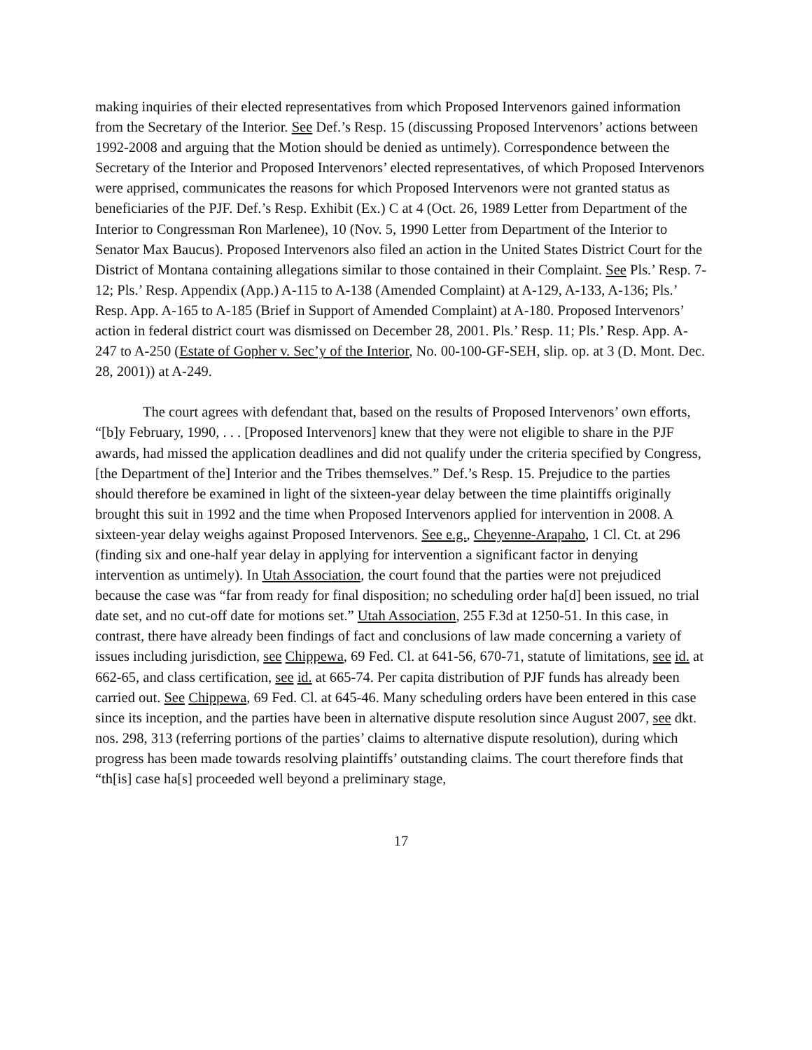making inquiries of their elected representatives from which Proposed Intervenors gained information from the Secretary of the Interior. See Def.’s Resp. 15 (discussing Proposed Intervenors’ actions between 1992-2008 and arguing that the Motion should be denied as untimely). Correspondence between the Secretary of the Interior and Proposed Intervenors’ elected representatives, of which Proposed Intervenors were apprised, communicates the reasons for which Proposed Intervenors were not granted status as beneficiaries of the PJF. Def.’s Resp. Exhibit (Ex.) C at 4 (Oct. 26, 1989 Letter from Department of the Interior to Congressman Ron Marlenee), 10 (Nov. 5, 1990 Letter from Department of the Interior to Senator Max Baucus). Proposed Intervenors also filed an action in the United States District Court for the District of Montana containing allegations similar to those contained in their Complaint. See Pls.’ Resp. 7-12; Pls.’ Resp. Appendix (App.) A-115 to A-138 (Amended Complaint) at A-129, A-133, A-136; Pls.’ Resp. App. A-165 to A-185 (Brief in Support of Amended Complaint) at A-180. Proposed Intervenors’ action in federal district court was dismissed on December 28, 2001. Pls.’ Resp. 11; Pls.’ Resp. App. A-247 to A-250 (Estate of Gopher v. Sec’y of the Interior, No. 00-100-GF-SEH, slip. op. at 3 (D. Mont. Dec. 28, 2001)) at A-249.
The court agrees with defendant that, based on the results of Proposed Intervenors’ own efforts, “[b]y February, 1990, . . . [Proposed Intervenors] knew that they were not eligible to share in the PJF awards, had missed the application deadlines and did not qualify under the criteria specified by Congress, [the Department of the] Interior and the Tribes themselves.” Def.’s Resp. 15. Prejudice to the parties should therefore be examined in light of the sixteen-year delay between the time plaintiffs originally brought this suit in 1992 and the time when Proposed Intervenors applied for intervention in 2008. A sixteen-year delay weighs against Proposed Intervenors. See e.g., Cheyenne-Arapaho, 1 Cl. Ct. at 296 (finding six and one-half year delay in applying for intervention a significant factor in denying intervention as untimely). In Utah Association, the court found that the parties were not prejudiced because the case was “far from ready for final disposition; no scheduling order ha[d] been issued, no trial date set, and no cut-off date for motions set.” Utah Association, 255 F.3d at 1250-51. In this case, in contrast, there have already been findings of fact and conclusions of law made concerning a variety of issues including jurisdiction, see Chippewa, 69 Fed. Cl. at 641-56, 670-71, statute of limitations, see id. at 662-65, and class certification, see id. at 665-74. Per capita distribution of PJF funds has already been carried out. See Chippewa, 69 Fed. Cl. at 645-46. Many scheduling orders have been entered in this case since its inception, and the parties have been in alternative dispute resolution since August 2007, see dkt. nos. 298, 313 (referring portions of the parties’ claims to alternative dispute resolution), during which progress has been made towards resolving plaintiffs’ outstanding claims. The court therefore finds that “th[is] case ha[s] proceeded well beyond a preliminary stage,
17